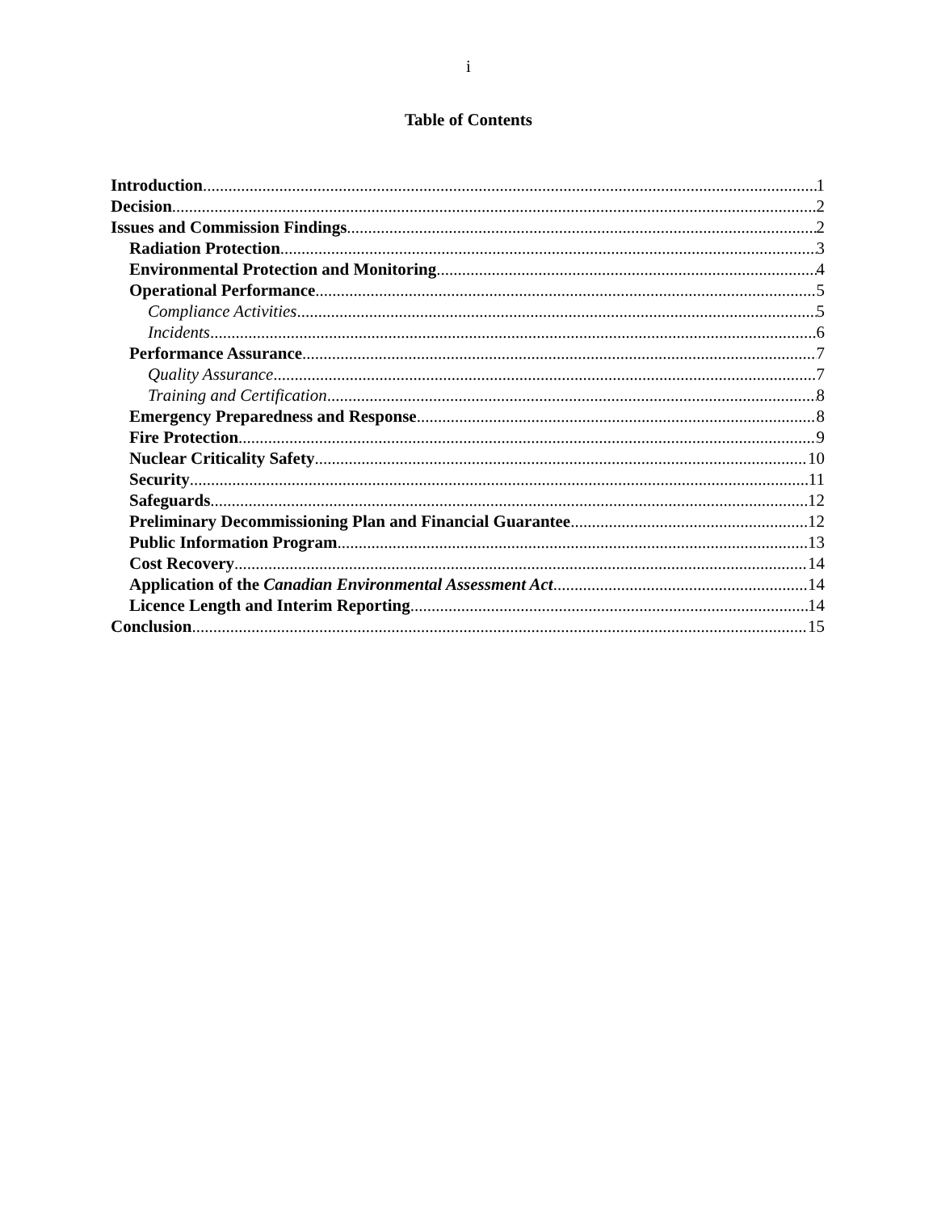i
Table of Contents
Introduction 1
Decision 2
Issues and Commission Findings 2
Radiation Protection 3
Environmental Protection and Monitoring 4
Operational Performance 5
Compliance Activities 5
Incidents 6
Performance Assurance 7
Quality Assurance 7
Training and Certification 8
Emergency Preparedness and Response 8
Fire Protection 9
Nuclear Criticality Safety 10
Security 11
Safeguards 12
Preliminary Decommissioning Plan and Financial Guarantee 12
Public Information Program 13
Cost Recovery 14
Application of the Canadian Environmental Assessment Act 14
Licence Length and Interim Reporting 14
Conclusion 15